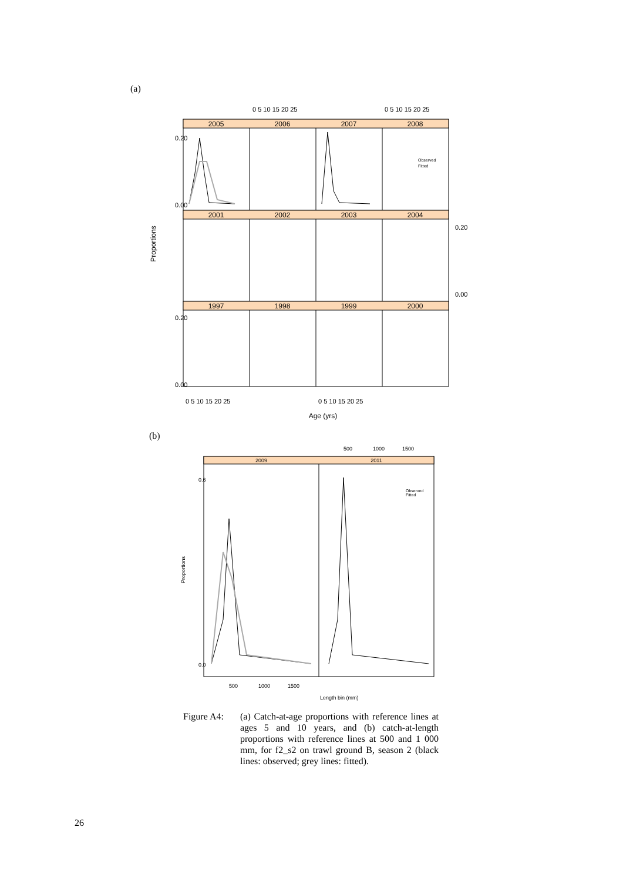(a)
Age (yrs)
Proportions
2005
2006
2007
2008
2001
2002
2003
2004
1997
1998
1999
2000
0 5 10 15 20 25
0 5 10 15 20 25
0 5 10 15 20 25
0 5 10 15 20 25
0.20
0.00
0.20
0.00
0.20
0.00
Observed
Fitted
(b)
2009
2011
500
1000
1500
500
1000
1500
Length bin (mm)
Proportions
0.6
0.0
Observed
Fitted
Figure A4: (a) Catch-at-age proportions with reference lines at ages 5 and 10 years, and (b) catch-at-length proportions with reference lines at 500 and 1 000 mm, for f2_s2 on trawl ground B, season 2 (black lines: observed; grey lines: fitted).
26